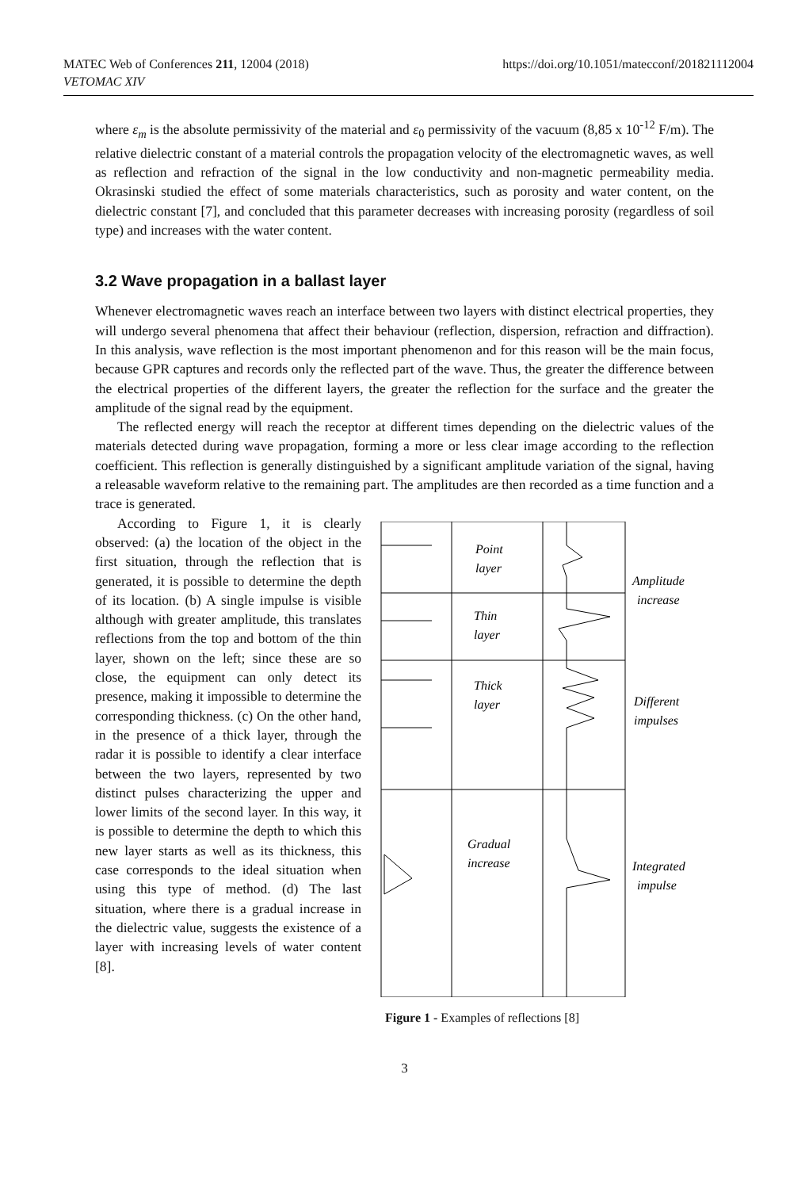MATEC Web of Conferences 211, 12004 (2018)
VETOMAC XIV
https://doi.org/10.1051/matecconf/201821112004
where ε<sub>m</sub> is the absolute permissivity of the material and ε<sub>0</sub> permissivity of the vacuum (8,85 x 10<sup>-12</sup> F/m). The relative dielectric constant of a material controls the propagation velocity of the electromagnetic waves, as well as reflection and refraction of the signal in the low conductivity and non-magnetic permeability media. Okrasinski studied the effect of some materials characteristics, such as porosity and water content, on the dielectric constant [7], and concluded that this parameter decreases with increasing porosity (regardless of soil type) and increases with the water content.
3.2 Wave propagation in a ballast layer
Whenever electromagnetic waves reach an interface between two layers with distinct electrical properties, they will undergo several phenomena that affect their behaviour (reflection, dispersion, refraction and diffraction). In this analysis, wave reflection is the most important phenomenon and for this reason will be the main focus, because GPR captures and records only the reflected part of the wave. Thus, the greater the difference between the electrical properties of the different layers, the greater the reflection for the surface and the greater the amplitude of the signal read by the equipment.
The reflected energy will reach the receptor at different times depending on the dielectric values of the materials detected during wave propagation, forming a more or less clear image according to the reflection coefficient. This reflection is generally distinguished by a significant amplitude variation of the signal, having a releasable waveform relative to the remaining part. The amplitudes are then recorded as a time function and a trace is generated.
According to Figure 1, it is clearly observed: (a) the location of the object in the first situation, through the reflection that is generated, it is possible to determine the depth of its location. (b) A single impulse is visible although with greater amplitude, this translates reflections from the top and bottom of the thin layer, shown on the left; since these are so close, the equipment can only detect its presence, making it impossible to determine the corresponding thickness. (c) On the other hand, in the presence of a thick layer, through the radar it is possible to identify a clear interface between the two layers, represented by two distinct pulses characterizing the upper and lower limits of the second layer. In this way, it is possible to determine the depth to which this new layer starts as well as its thickness, this case corresponds to the ideal situation when using this type of method. (d) The last situation, where there is a gradual increase in the dielectric value, suggests the existence of a layer with increasing levels of water content [8].
Point
layer
Thin
layer
Thick
layer
Gradual
increase
Amplitude
increase
Different
impulses
Integrated
impulse
Figure 1 - Examples of reflections [8]
3